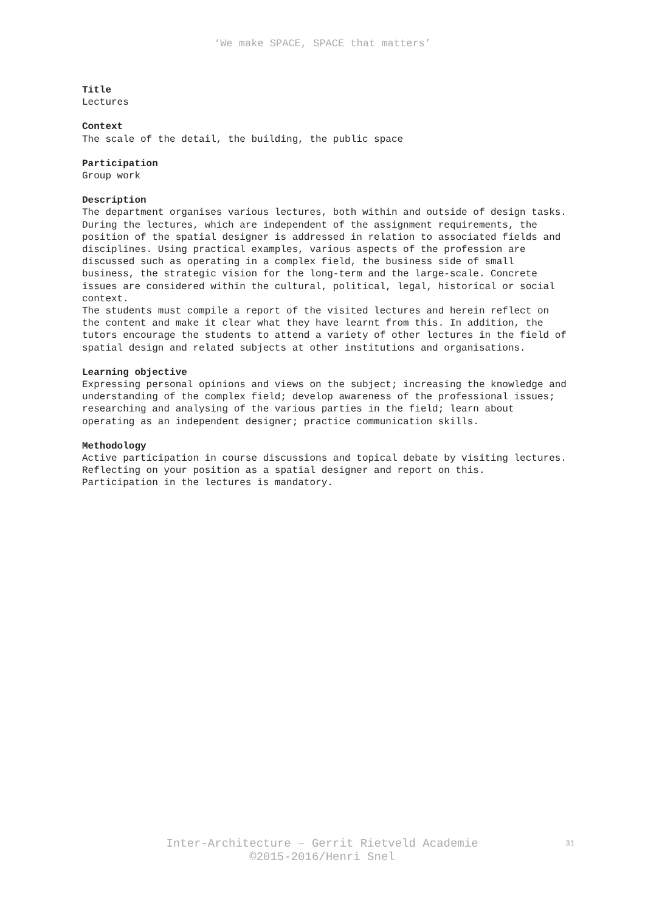‘We make SPACE, SPACE that matters’
Title
Lectures
Context
The scale of the detail, the building, the public space
Participation
Group work
Description
The department organises various lectures, both within and outside of design tasks. During the lectures, which are independent of the assignment requirements, the position of the spatial designer is addressed in relation to associated fields and disciplines. Using practical examples, various aspects of the profession are discussed such as operating in a complex field, the business side of small business, the strategic vision for the long-term and the large-scale. Concrete issues are considered within the cultural, political, legal, historical or social context.
The students must compile a report of the visited lectures and herein reflect on the content and make it clear what they have learnt from this. In addition, the tutors encourage the students to attend a variety of other lectures in the field of spatial design and related subjects at other institutions and organisations.
Learning objective
Expressing personal opinions and views on the subject; increasing the knowledge and understanding of the complex field; develop awareness of the professional issues; researching and analysing of the various parties in the field; learn about operating as an independent designer; practice communication skills.
Methodology
Active participation in course discussions and topical debate by visiting lectures. Reflecting on your position as a spatial designer and report on this.
Participation in the lectures is mandatory.
Inter-Architecture – Gerrit Rietveld Academie
©2015-2016/Henri Snel
31